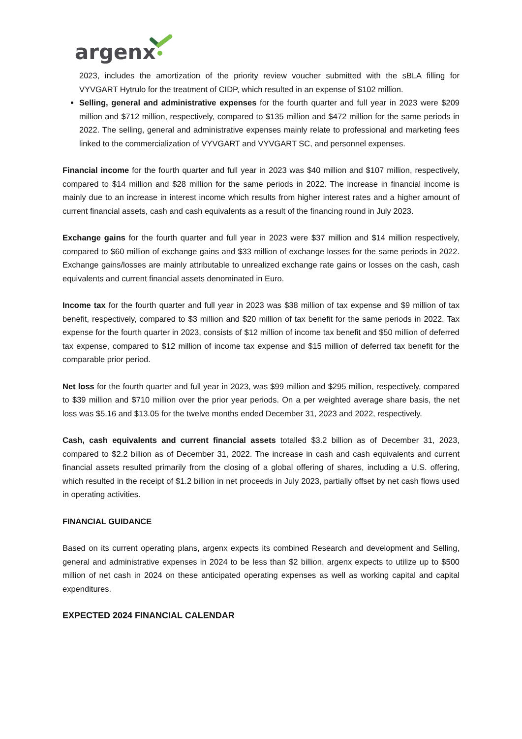argenx
2023, includes the amortization of the priority review voucher submitted with the sBLA filling for VYVGART Hytrulo for the treatment of CIDP, which resulted in an expense of $102 million.
Selling, general and administrative expenses for the fourth quarter and full year in 2023 were $209 million and $712 million, respectively, compared to $135 million and $472 million for the same periods in 2022. The selling, general and administrative expenses mainly relate to professional and marketing fees linked to the commercialization of VYVGART and VYVGART SC, and personnel expenses.
Financial income for the fourth quarter and full year in 2023 was $40 million and $107 million, respectively, compared to $14 million and $28 million for the same periods in 2022. The increase in financial income is mainly due to an increase in interest income which results from higher interest rates and a higher amount of current financial assets, cash and cash equivalents as a result of the financing round in July 2023.
Exchange gains for the fourth quarter and full year in 2023 were $37 million and $14 million respectively, compared to $60 million of exchange gains and $33 million of exchange losses for the same periods in 2022. Exchange gains/losses are mainly attributable to unrealized exchange rate gains or losses on the cash, cash equivalents and current financial assets denominated in Euro.
Income tax for the fourth quarter and full year in 2023 was $38 million of tax expense and $9 million of tax benefit, respectively, compared to $3 million and $20 million of tax benefit for the same periods in 2022. Tax expense for the fourth quarter in 2023, consists of $12 million of income tax benefit and $50 million of deferred tax expense, compared to $12 million of income tax expense and $15 million of deferred tax benefit for the comparable prior period.
Net loss for the fourth quarter and full year in 2023, was $99 million and $295 million, respectively, compared to $39 million and $710 million over the prior year periods. On a per weighted average share basis, the net loss was $5.16 and $13.05 for the twelve months ended December 31, 2023 and 2022, respectively.
Cash, cash equivalents and current financial assets totalled $3.2 billion as of December 31, 2023, compared to $2.2 billion as of December 31, 2022. The increase in cash and cash equivalents and current financial assets resulted primarily from the closing of a global offering of shares, including a U.S. offering, which resulted in the receipt of $1.2 billion in net proceeds in July 2023, partially offset by net cash flows used in operating activities.
FINANCIAL GUIDANCE
Based on its current operating plans, argenx expects its combined Research and development and Selling, general and administrative expenses in 2024 to be less than $2 billion. argenx expects to utilize up to $500 million of net cash in 2024 on these anticipated operating expenses as well as working capital and capital expenditures.
EXPECTED 2024 FINANCIAL CALENDAR